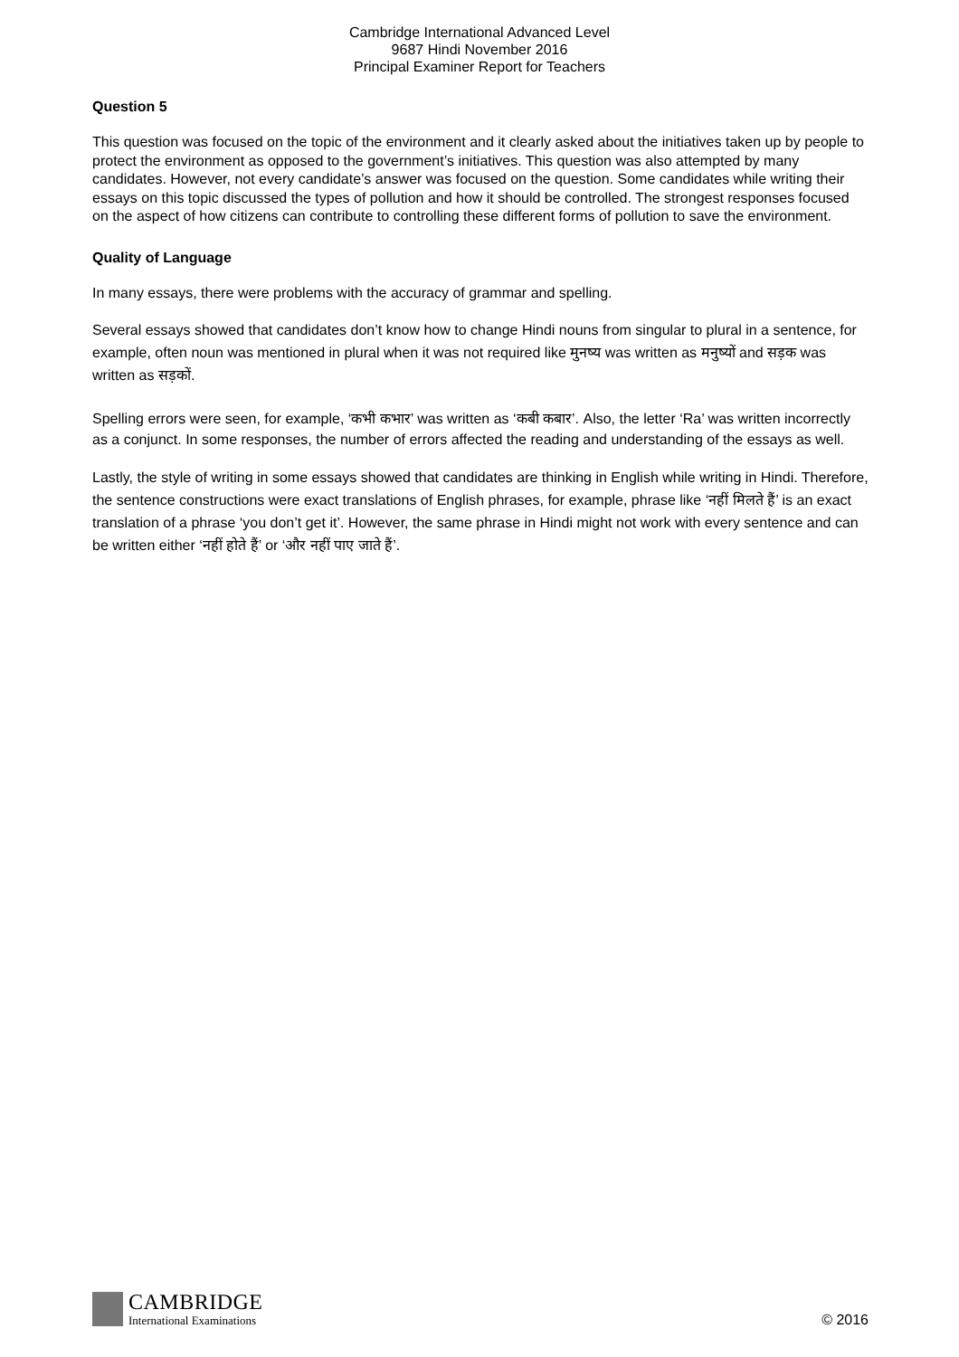Cambridge International Advanced Level
9687 Hindi November 2016
Principal Examiner Report for Teachers
Question 5
This question was focused on the topic of the environment and it clearly asked about the initiatives taken up by people to protect the environment as opposed to the government’s initiatives. This question was also attempted by many candidates. However, not every candidate’s answer was focused on the question. Some candidates while writing their essays on this topic discussed the types of pollution and how it should be controlled. The strongest responses focused on the aspect of how citizens can contribute to controlling these different forms of pollution to save the environment.
Quality of Language
In many essays, there were problems with the accuracy of grammar and spelling.
Several essays showed that candidates don’t know how to change Hindi nouns from singular to plural in a sentence, for example, often noun was mentioned in plural when it was not required like मुनष्य was written as मनुष्यों and सड़क was written as सड़कों.
Spelling errors were seen, for example, ‘कभी कभार’ was written as ‘कबी कबार’. Also, the letter ‘Ra’ was written incorrectly as a conjunct. In some responses, the number of errors affected the reading and understanding of the essays as well.
Lastly, the style of writing in some essays showed that candidates are thinking in English while writing in Hindi. Therefore, the sentence constructions were exact translations of English phrases, for example, phrase like ‘नहीं मिलते हैं’ is an exact translation of a phrase ‘you don’t get it’. However, the same phrase in Hindi might not work with every sentence and can be written either ‘नहीं होते हैं’ or ‘और नहीं पाए जाते हैं’.
CAMBRIDGE International Examinations
© 2016